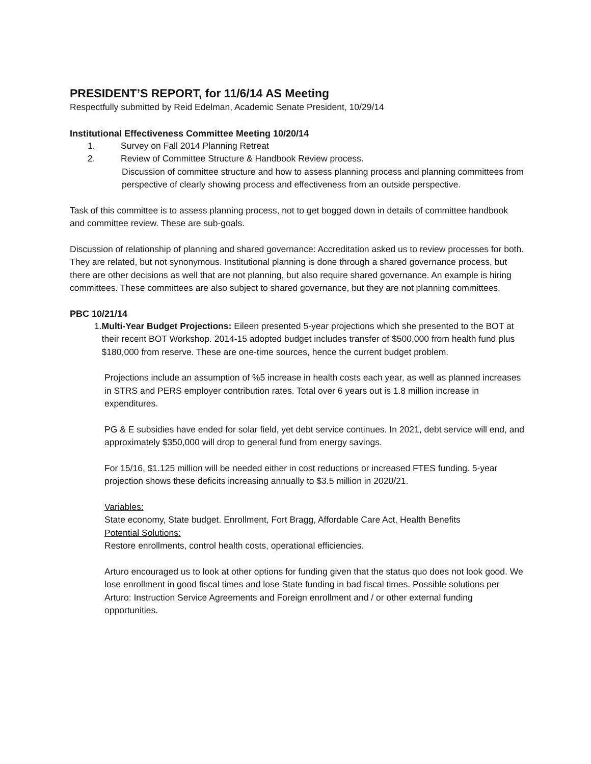PRESIDENT’S REPORT, for 11/6/14 AS Meeting
Respectfully submitted by Reid Edelman, Academic Senate President, 10/29/14
Institutional Effectiveness Committee Meeting 10/20/14
1. Survey on Fall 2014 Planning Retreat
2. Review of Committee Structure & Handbook Review process.
Discussion of committee structure and how to assess planning process and planning committees from perspective of clearly showing process and effectiveness from an outside perspective.
Task of this committee is to assess planning process, not to get bogged down in details of committee handbook and committee review. These are sub-goals.
Discussion of relationship of planning and shared governance: Accreditation asked us to review processes for both. They are related, but not synonymous. Institutional planning is done through a shared governance process, but there are other decisions as well that are not planning, but also require shared governance. An example is hiring committees. These committees are also subject to shared governance, but they are not planning committees.
PBC 10/21/14
1. Multi-Year Budget Projections: Eileen presented 5-year projections which she presented to the BOT at their recent BOT Workshop. 2014-15 adopted budget includes transfer of $500,000 from health fund plus $180,000 from reserve. These are one-time sources, hence the current budget problem.
Projections include an assumption of %5 increase in health costs each year, as well as planned increases in STRS and PERS employer contribution rates. Total over 6 years out is 1.8 million increase in expenditures.
PG & E subsidies have ended for solar field, yet debt service continues. In 2021, debt service will end, and approximately $350,000 will drop to general fund from energy savings.
For 15/16, $1.125 million will be needed either in cost reductions or increased FTES funding. 5-year projection shows these deficits increasing annually to $3.5 million in 2020/21.
Variables:
State economy, State budget. Enrollment, Fort Bragg, Affordable Care Act, Health Benefits
Potential Solutions:
Restore enrollments, control health costs, operational efficiencies.
Arturo encouraged us to look at other options for funding given that the status quo does not look good. We lose enrollment in good fiscal times and lose State funding in bad fiscal times. Possible solutions per Arturo: Instruction Service Agreements and Foreign enrollment and / or other external funding opportunities.